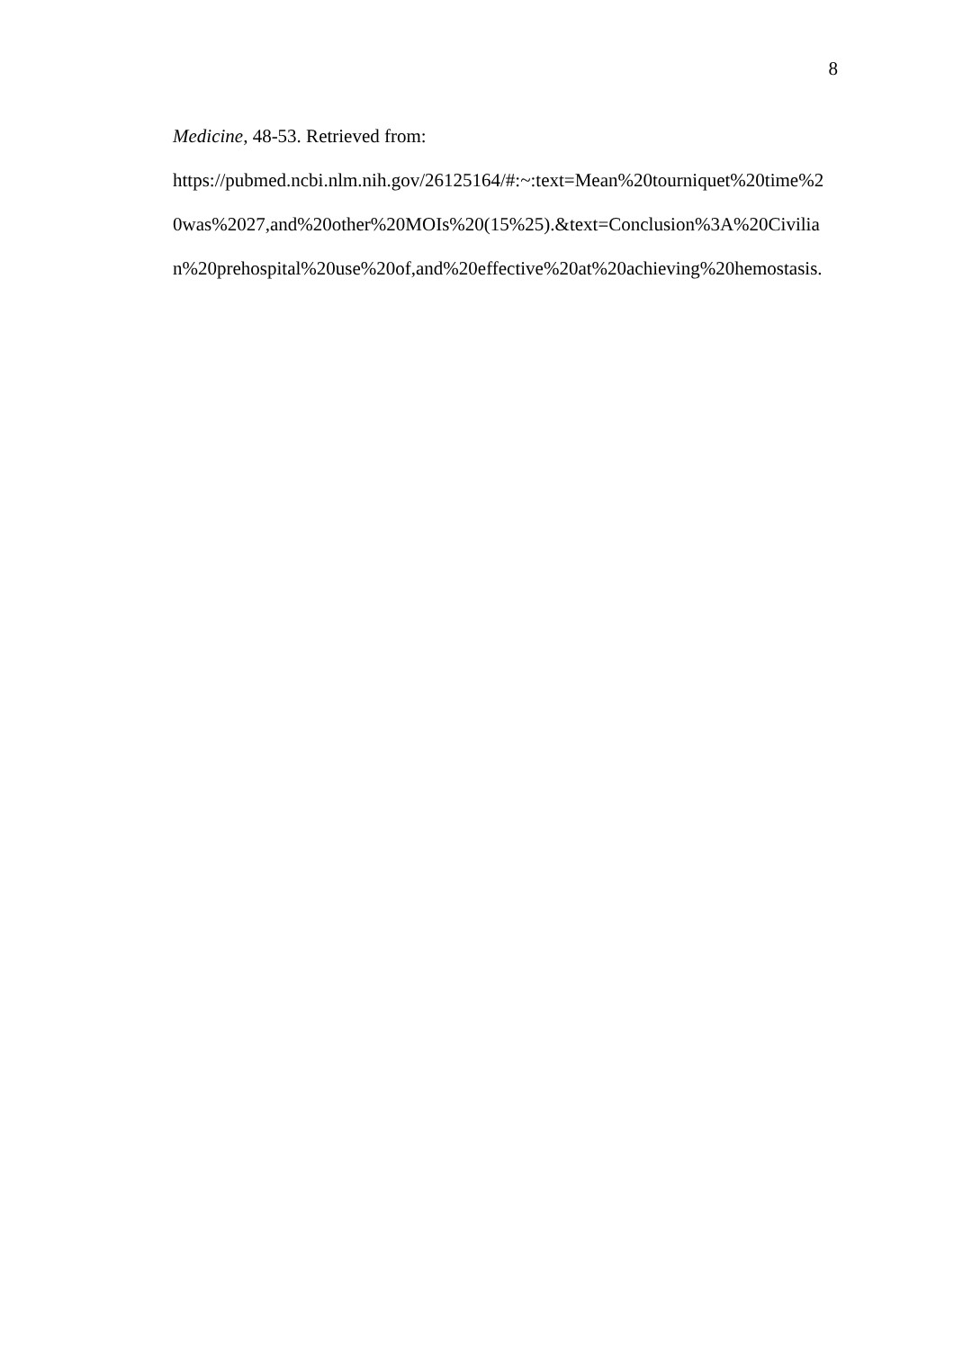8
Medicine, 48-53. Retrieved from:
https://pubmed.ncbi.nlm.nih.gov/26125164/#:~:text=Mean%20tourniquet%20time%2
0was%2027,and%20other%20MOIs%20(15%25).&text=Conclusion%3A%20Civilia
n%20prehospital%20use%20of,and%20effective%20at%20achieving%20hemostasis.